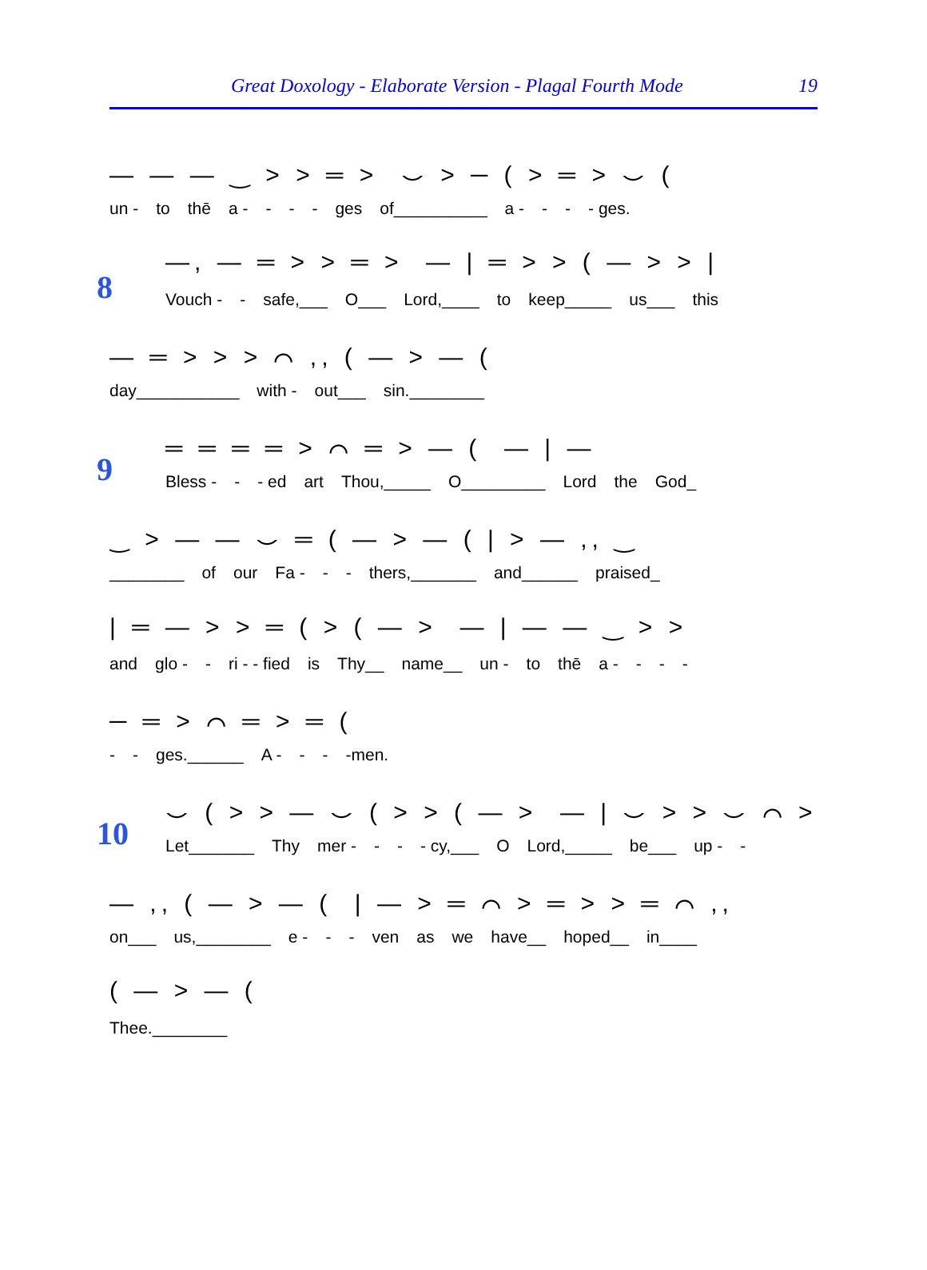Great Doxology - Elaborate Version - Plagal Fourth Mode 19
— — — ‿ ˃ ˃ ═ ˃ ⌣ ˃ ─ ( ˃ ═ ˃ ⌣ (
un - to thē a - - - - ges of__________ a - - - - ges.
8
—, — ═ ˃ ˃ ═ ˃ — | ═ ˃ ˃ ( — ˃ ˃ |
Vouch - - safe,___ O___ Lord,____ to keep_____ us___ this
— ═ ˃ ˃ ˃ ⌒ ,, ( — ˃ — (
day___________ with - out___ sin.________
9
═ ═ ═ ═ ˃ ⌒ ═ ˃ — ( — | —
Bless - - - ed art Thou,_____ O_________ Lord the God_
‿ ˃ — — ⌣ ═ ( — ˃ — ( | ˃ — ,, ‿
________ of our Fa - - - thers,_______ and______ praised_
| ═ — ˃ ˃ ═ ( ˃ ( — ˃ — | — — ‿ ˃ ˃
and glo - - ri - - fied is Thy__ name__ un - to thē a - - - -
─ ═ ˃ ⌒ ═ ˃ ═ (
- - ges.______ A - - - -men.
10
⌣ ( ˃ ˃ — ⌣ ( ˃ ˃ ( — ˃ — | ⌣ ˃ ˃ ⌣ ⌒ ˃
Let_______ Thy mer - - - - cy,___ O Lord,_____ be___ up - -
— ,, ( — ˃ — ( | — ˃ ═ ⌒ ˃ ═ ˃ ˃ ═ ⌒ ,,
on___ us,________ e - - - ven as we have__ hoped__ in____
( — ˃ — (
Thee.________